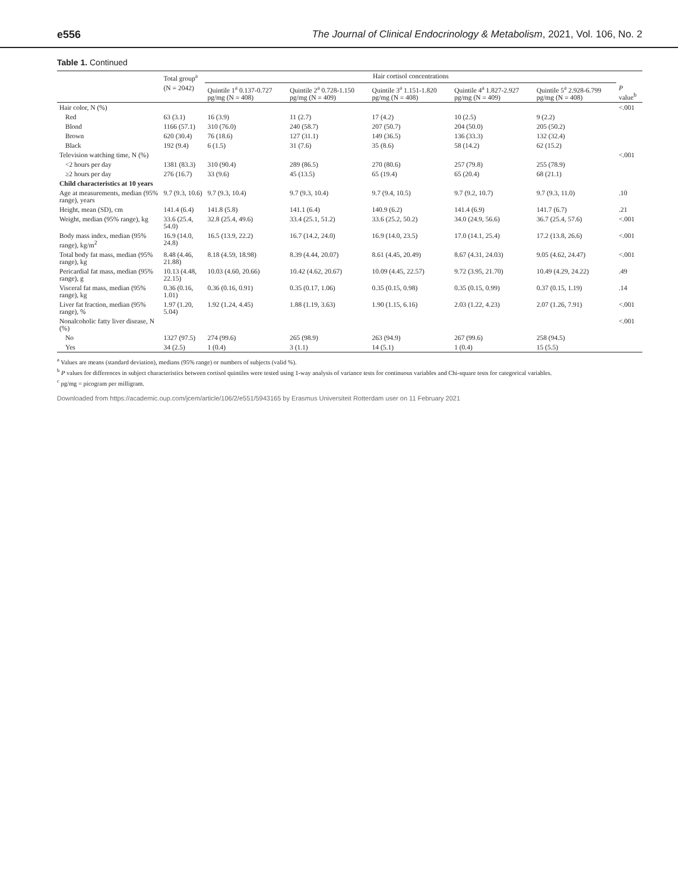e556 The Journal of Clinical Endocrinology & Metabolism, 2021, Vol. 106, No. 2
Table 1. Continued
| | Total group<sup>a</sup> | Hair cortisol concentrations | | | | | |
| --- | --- | --- | --- | --- | --- | --- | --- |
| | (N = 2042) | Quintile 1<sup>a</sup> 0.137-0.727 pg/mg (N = 408) | Quintile 2<sup>a</sup> 0.728-1.150 pg/mg (N = 409) | Quintile 3<sup>a</sup> 1.151-1.820 pg/mg (N = 408) | Quintile 4<sup>a</sup> 1.827-2.927 pg/mg (N = 409) | Quintile 5<sup>a</sup> 2.928-6.799 pg/mg (N = 408) | P value<sup>b</sup> |
| Hair color, N (%) | | | | | | | <.001 |
| Red | 63 (3.1) | 16 (3.9) | 11 (2.7) | 17 (4.2) | 10 (2.5) | 9 (2.2) | |
| Blond | 1166 (57.1) | 310 (76.0) | 240 (58.7) | 207 (50.7) | 204 (50.0) | 205 (50.2) | |
| Brown | 620 (30.4) | 76 (18.6) | 127 (31.1) | 149 (36.5) | 136 (33.3) | 132 (32.4) | |
| Black | 192 (9.4) | 6 (1.5) | 31 (7.6) | 35 (8.6) | 58 (14.2) | 62 (15.2) | |
| Television watching time, N (%) | | | | | | | <.001 |
| <2 hours per day | 1381 (83.3) | 310 (90.4) | 289 (86.5) | 270 (80.6) | 257 (79.8) | 255 (78.9) | |
| ≥2 hours per day | 276 (16.7) | 33 (9.6) | 45 (13.5) | 65 (19.4) | 65 (20.4) | 68 (21.1) | |
| Child characteristics at 10 years | | | | | | | |
| Age at measurements, median (95% range), years | 9.7 (9.3, 10.6) | 9.7 (9.3, 10.4) | 9.7 (9.3, 10.4) | 9.7 (9.4, 10.5) | 9.7 (9.2, 10.7) | 9.7 (9.3, 11.0) | .10 |
| Height, mean (SD), cm | 141.4 (6.4) | 141.8 (5.8) | 141.1 (6.4) | 140.9 (6.2) | 141.4 (6.9) | 141.7 (6.7) | .21 |
| Weight, median (95% range), kg | 33.6 (25.4, 54.0) | 32.8 (25.4, 49.6) | 33.4 (25.1, 51.2) | 33.6 (25.2, 50.2) | 34.0 (24.9, 56.6) | 36.7 (25.4, 57.6) | <.001 |
| Body mass index, median (95% range), kg/m<sup>2</sup> | 16.9 (14.0, 24.8) | 16.5 (13.9, 22.2) | 16.7 (14.2, 24.0) | 16.9 (14.0, 23.5) | 17.0 (14.1, 25.4) | 17.2 (13.8, 26.6) | <.001 |
| Total body fat mass, median (95% range), kg | 8.48 (4.46, 21.88) | 8.18 (4.59, 18.98) | 8.39 (4.44, 20.07) | 8.61 (4.45, 20.49) | 8.67 (4.31, 24.03) | 9.05 (4.62, 24.47) | <.001 |
| Pericardial fat mass, median (95% range), g | 10.13 (4.48, 22.15) | 10.03 (4.60, 20.66) | 10.42 (4.62, 20.67) | 10.09 (4.45, 22.57) | 9.72 (3.95, 21.70) | 10.49 (4.29, 24.22) | .49 |
| Visceral fat mass, median (95% range), kg | 0.36 (0.16, 1.01) | 0.36 (0.16, 0.91) | 0.35 (0.17, 1.06) | 0.35 (0.15, 0.98) | 0.35 (0.15, 0.99) | 0.37 (0.15, 1.19) | .14 |
| Liver fat fraction, median (95% range), % | 1.97 (1.20, 5.04) | 1.92 (1.24, 4.45) | 1.88 (1.19, 3.63) | 1.90 (1.15, 6.16) | 2.03 (1.22, 4.23) | 2.07 (1.26, 7.91) | <.001 |
| Nonalcoholic fatty liver disease, N (%) | | | | | | | <.001 |
| No | 1327 (97.5) | 274 (99.6) | 265 (98.9) | 263 (94.9) | 267 (99.6) | 258 (94.5) | |
| Yes | 34 (2.5) | 1 (0.4) | 3 (1.1) | 14 (5.1) | 1 (0.4) | 15 (5.5) | |
<sup>a</sup> Values are means (standard deviation), medians (95% range) or numbers of subjects (valid %).
<sup>b</sup> P values for differences in subject characteristics between cortisol quintiles were tested using 1-way analysis of variance tests for continuous variables and Chi-square tests for categorical variables.
<sup>c</sup> pg/mg = picogram per milligram.
Downloaded from https://academic.oup.com/jcem/article/106/2/e551/5943165 by Erasmus Universiteit Rotterdam user on 11 February 2021